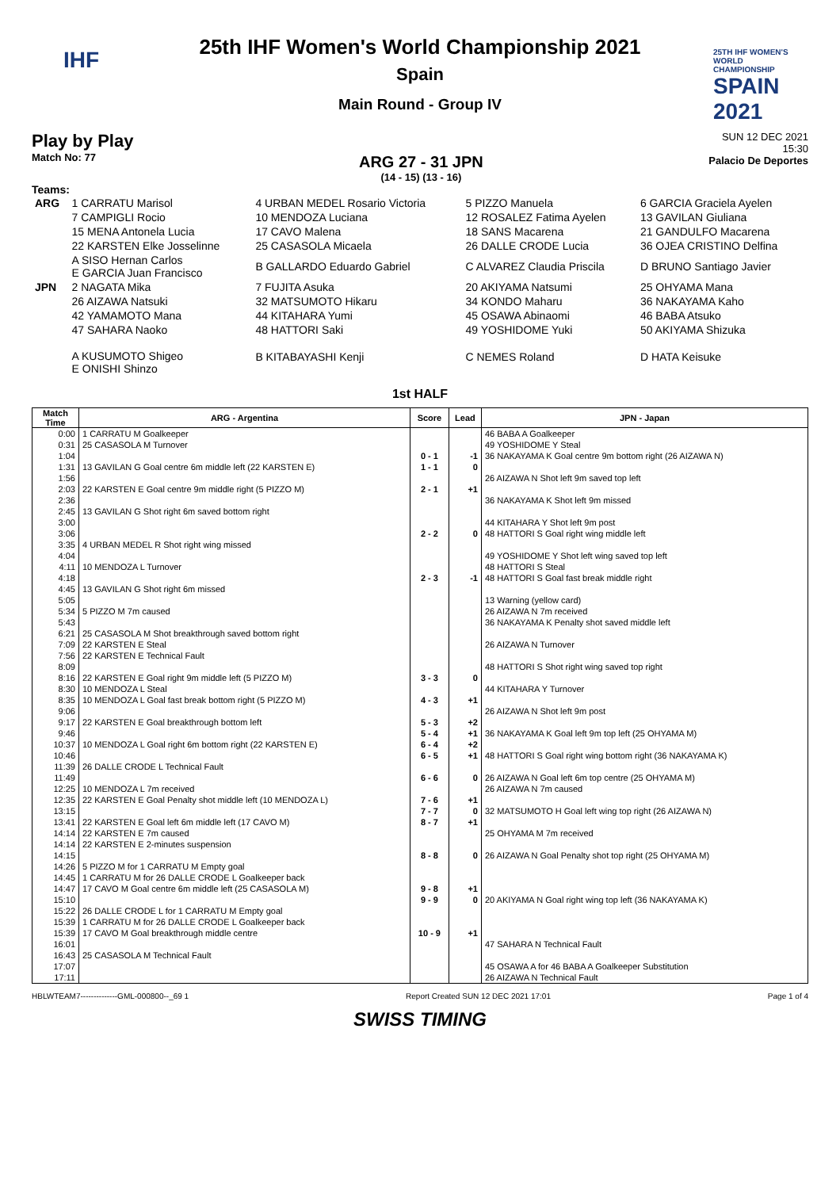IHF
25TH IHF WOMEN'S WORLD CHAMPIONSHIP
SPAIN 2021
25th IHF Women's World Championship 2021
Spain
Main Round - Group IV
Play by Play
Match No: 77
ARG 27 - 31 JPN
(14 - 15) (13 - 16)
SUN 12 DEC 2021
15:30
Palacio De Deportes
Teams:
| ARG | 1 CARRATU Marisol | 4 URBAN MEDEL Rosario Victoria | 5 PIZZO Manuela | 6 GARCIA Graciela Ayelen |
| | 7 CAMPIGLI Rocio | 10 MENDOZA Luciana | 12 ROSALEZ Fatima Ayelen | 13 GAVILAN Giuliana |
| | 15 MENA Antonela Lucia | 17 CAVO Malena | 18 SANS Macarena | 21 GANDULFO Macarena |
| | 22 KARSTEN Elke Josselinne | 25 CASASOLA Micaela | 26 DALLE CRODE Lucia | 36 OJEA CRISTINO Delfina |
| | A SISO Hernan Carlos E GARCIA Juan Francisco | B GALLARDO Eduardo Gabriel | C ALVAREZ Claudia Priscila | D BRUNO Santiago Javier |
| JPN | 2 NAGATA Mika | 7 FUJITA Asuka | 20 AKIYAMA Natsumi | 25 OHYAMA Mana |
| | 26 AIZAWA Natsuki | 32 MATSUMOTO Hikaru | 34 KONDO Maharu | 36 NAKAYAMA Kaho |
| | 42 YAMAMOTO Mana | 44 KITAHARA Yumi | 45 OSAWA Abinaomi | 46 BABA Atsuko |
| | 47 SAHARA Naoko | 48 HATTORI Saki | 49 YOSHIDOME Yuki | 50 AKIYAMA Shizuka |
| | A KUSUMOTO Shigeo E ONISHI Shinzo | B KITABAYASHI Kenji | C NEMES Roland | D HATA Keisuke |
1st HALF
| Match Time | ARG - Argentina | Score | Lead | JPN - Japan |
| --- | --- | --- | --- | --- |
| 0:00 | 1 CARRATU M Goalkeeper | | | 46 BABA A Goalkeeper |
| 0:31 | 25 CASASOLA M Turnover | | | 49 YOSHIDOME Y Steal |
| 1:04 | | 0 - 1 | -1 | 36 NAKAYAMA K Goal centre 9m bottom right (26 AIZAWA N) |
| 1:31 | 13 GAVILAN G Goal centre 6m middle left (22 KARSTEN E) | 1 - 1 | 0 | |
| 1:56 | | | | 26 AIZAWA N Shot left 9m saved top left |
| 2:03 | 22 KARSTEN E Goal centre 9m middle right (5 PIZZO M) | 2 - 1 | +1 | |
| 2:36 | | | | 36 NAKAYAMA K Shot left 9m missed |
| 2:45 | 13 GAVILAN G Shot right 6m saved bottom right | | | |
| 3:00 | | | | 44 KITAHARA Y Shot left 9m post |
| 3:06 | | 2 - 2 | 0 | 48 HATTORI S Goal right wing middle left |
| 3:35 | 4 URBAN MEDEL R Shot right wing missed | | | |
| 4:04 | | | | 49 YOSHIDOME Y Shot left wing saved top left |
| 4:11 | 10 MENDOZA L Turnover | | | 48 HATTORI S Steal |
| 4:18 | | 2 - 3 | -1 | 48 HATTORI S Goal fast break middle right |
| 4:45 | 13 GAVILAN G Shot right 6m missed | | | |
| 5:05 | | | | 13 Warning (yellow card) |
| 5:34 | 5 PIZZO M 7m caused | | | 26 AIZAWA N 7m received |
| 5:43 | | | | 36 NAKAYAMA K Penalty shot saved middle left |
| 6:21 | 25 CASASOLA M Shot breakthrough saved bottom right | | | |
| 7:09 | 22 KARSTEN E Steal | | | 26 AIZAWA N Turnover |
| 7:56 | 22 KARSTEN E Technical Fault | | | |
| 8:09 | | | | 48 HATTORI S Shot right wing saved top right |
| 8:16 | 22 KARSTEN E Goal right 9m middle left (5 PIZZO M) | 3 - 3 | 0 | |
| 8:30 | 10 MENDOZA L Steal | | | 44 KITAHARA Y Turnover |
| 8:35 | 10 MENDOZA L Goal fast break bottom right (5 PIZZO M) | 4 - 3 | +1 | |
| 9:06 | | | | 26 AIZAWA N Shot left 9m post |
| 9:17 | 22 KARSTEN E Goal breakthrough bottom left | 5 - 3 | +2 | |
| 9:46 | | 5 - 4 | +1 | 36 NAKAYAMA K Goal left 9m top left (25 OHYAMA M) |
| 10:37 | 10 MENDOZA L Goal right 6m bottom right (22 KARSTEN E) | 6 - 4 | +2 | |
| 10:46 | | 6 - 5 | +1 | 48 HATTORI S Goal right wing bottom right (36 NAKAYAMA K) |
| 11:39 | 26 DALLE CRODE L Technical Fault | | | |
| 11:49 | | 6 - 6 | 0 | 26 AIZAWA N Goal left 6m top centre (25 OHYAMA M) |
| 12:25 | 10 MENDOZA L 7m received | | | 26 AIZAWA N 7m caused |
| 12:35 | 22 KARSTEN E Goal Penalty shot middle left (10 MENDOZA L) | 7 - 6 | +1 | |
| 13:15 | | 7 - 7 | 0 | 32 MATSUMOTO H Goal left wing top right (26 AIZAWA N) |
| 13:41 | 22 KARSTEN E Goal left 6m middle left (17 CAVO M) | 8 - 7 | +1 | |
| 14:14 | 22 KARSTEN E 7m caused | | | 25 OHYAMA M 7m received |
| 14:14 | 22 KARSTEN E 2-minutes suspension | | | |
| 14:15 | | 8 - 8 | 0 | 26 AIZAWA N Goal Penalty shot top right (25 OHYAMA M) |
| 14:26 | 5 PIZZO M for 1 CARRATU M Empty goal | | | |
| 14:45 | 1 CARRATU M for 26 DALLE CRODE L Goalkeeper back | | | |
| 14:47 | 17 CAVO M Goal centre 6m middle left (25 CASASOLA M) | 9 - 8 | +1 | |
| 15:10 | | 9 - 9 | 0 | 20 AKIYAMA N Goal right wing top left (36 NAKAYAMA K) |
| 15:22 | 26 DALLE CRODE L for 1 CARRATU M Empty goal | | | |
| 15:39 | 1 CARRATU M for 26 DALLE CRODE L Goalkeeper back | | | |
| 15:39 | 17 CAVO M Goal breakthrough middle centre | 10 - 9 | +1 | |
| 16:01 | | | | 47 SAHARA N Technical Fault |
| 16:43 | 25 CASASOLA M Technical Fault | | | |
| 17:07 | | | | 45 OSAWA A for 46 BABA A Goalkeeper Substitution |
| 17:11 | | | | 26 AIZAWA N Technical Fault |
HBLWTEAM7--------------GML-000800--_69 1 Report Created SUN 12 DEC 2021 17:01 Page 1 of 4
SWISS TIMING